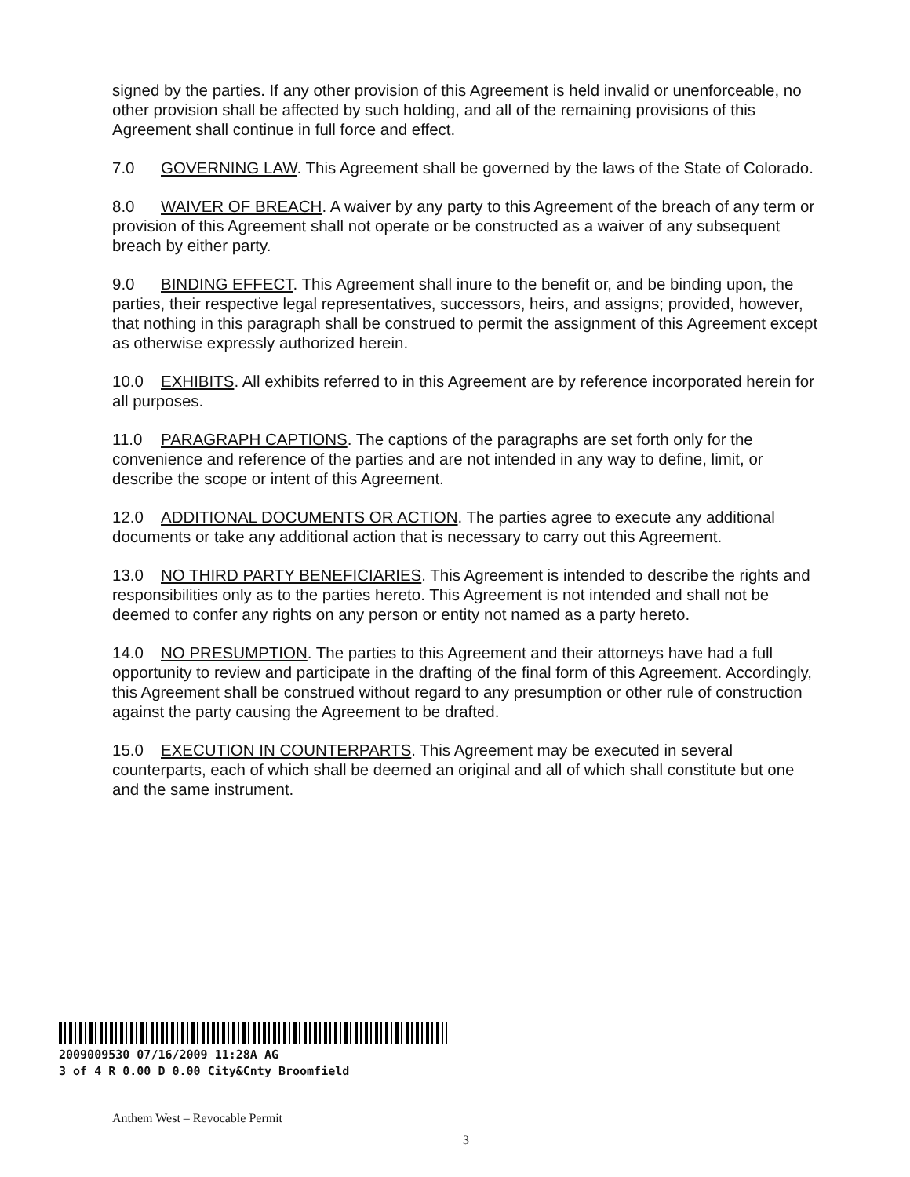signed by the parties. If any other provision of this Agreement is held invalid or unenforceable, no other provision shall be affected by such holding, and all of the remaining provisions of this Agreement shall continue in full force and effect.
7.0 GOVERNING LAW. This Agreement shall be governed by the laws of the State of Colorado.
8.0 WAIVER OF BREACH. A waiver by any party to this Agreement of the breach of any term or provision of this Agreement shall not operate or be constructed as a waiver of any subsequent breach by either party.
9.0 BINDING EFFECT. This Agreement shall inure to the benefit or, and be binding upon, the parties, their respective legal representatives, successors, heirs, and assigns; provided, however, that nothing in this paragraph shall be construed to permit the assignment of this Agreement except as otherwise expressly authorized herein.
10.0 EXHIBITS. All exhibits referred to in this Agreement are by reference incorporated herein for all purposes.
11.0 PARAGRAPH CAPTIONS. The captions of the paragraphs are set forth only for the convenience and reference of the parties and are not intended in any way to define, limit, or describe the scope or intent of this Agreement.
12.0 ADDITIONAL DOCUMENTS OR ACTION. The parties agree to execute any additional documents or take any additional action that is necessary to carry out this Agreement.
13.0 NO THIRD PARTY BENEFICIARIES. This Agreement is intended to describe the rights and responsibilities only as to the parties hereto. This Agreement is not intended and shall not be deemed to confer any rights on any person or entity not named as a party hereto.
14.0 NO PRESUMPTION. The parties to this Agreement and their attorneys have had a full opportunity to review and participate in the drafting of the final form of this Agreement. Accordingly, this Agreement shall be construed without regard to any presumption or other rule of construction against the party causing the Agreement to be drafted.
15.0 EXECUTION IN COUNTERPARTS. This Agreement may be executed in several counterparts, each of which shall be deemed an original and all of which shall constitute but one and the same instrument.
2009009530 07/16/2009 11:28A AG
3 of 4 R 0.00 D 0.00 City&Cnty Broomfield
Anthem West – Revocable Permit
3